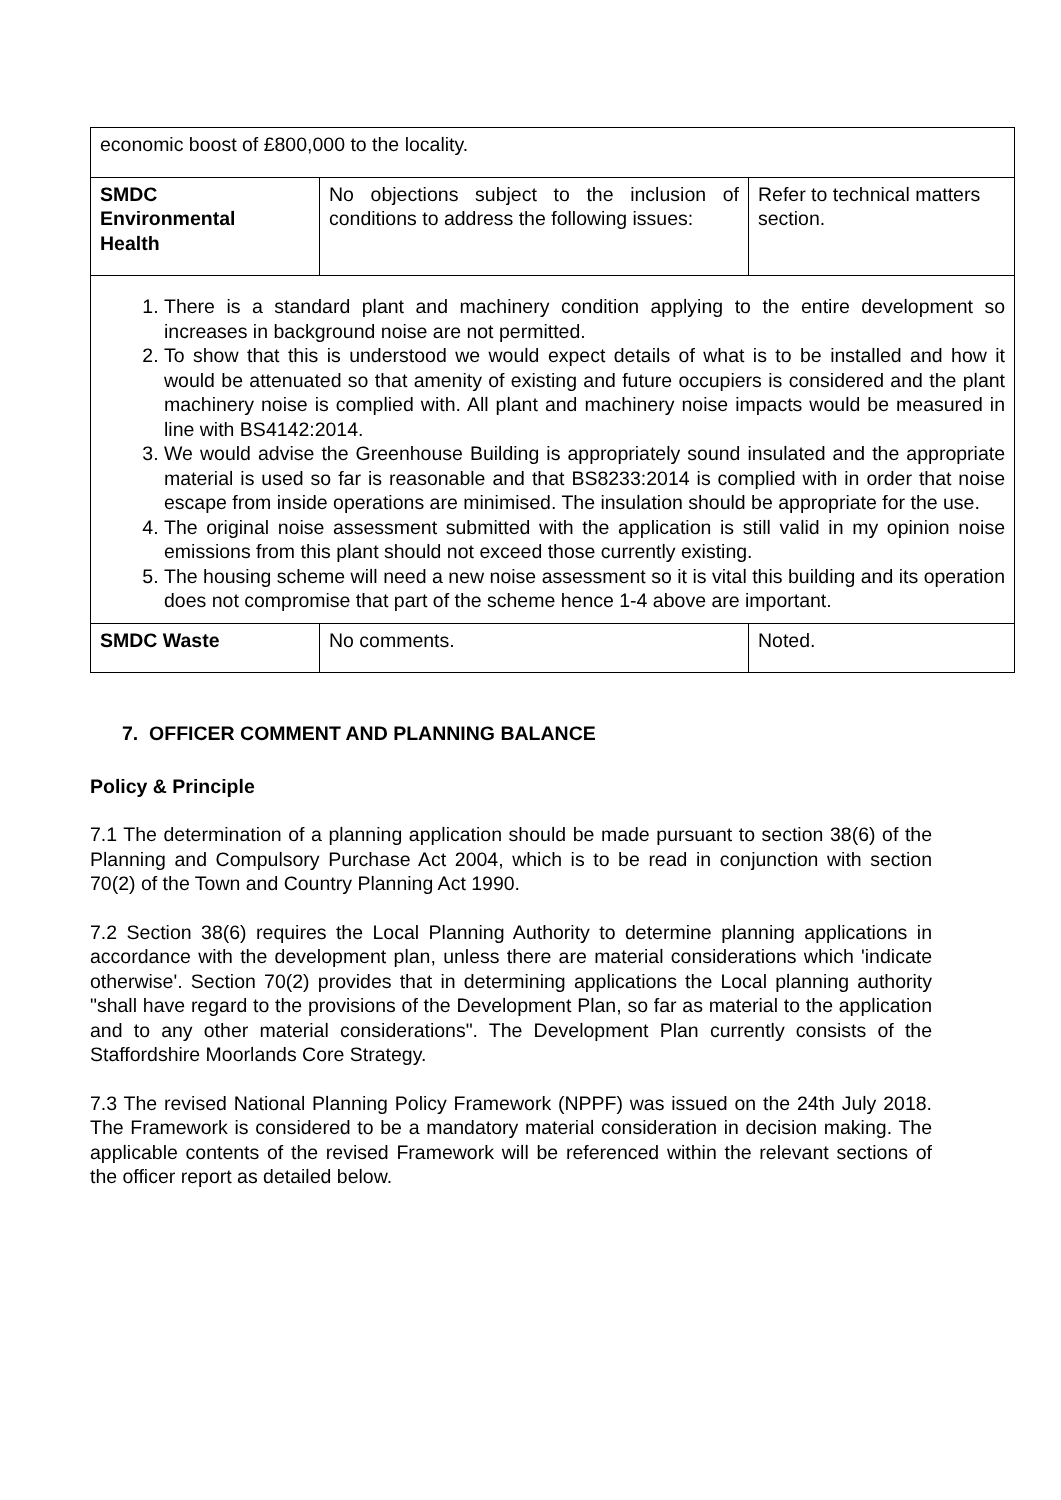| economic boost of £800,000 to the locality. | | |
| SMDC Environmental Health | No objections subject to the inclusion of conditions to address the following issues: | Refer to technical matters section. |
| 1. There is a standard plant and machinery condition applying to the entire development so increases in background noise are not permitted. 2. To show that this is understood we would expect details of what is to be installed and how it would be attenuated so that amenity of existing and future occupiers is considered and the plant machinery noise is complied with. All plant and machinery noise impacts would be measured in line with BS4142:2014. 3. We would advise the Greenhouse Building is appropriately sound insulated and the appropriate material is used so far is reasonable and that BS8233:2014 is complied with in order that noise escape from inside operations are minimised. The insulation should be appropriate for the use. 4. The original noise assessment submitted with the application is still valid in my opinion noise emissions from this plant should not exceed those currently existing. 5. The housing scheme will need a new noise assessment so it is vital this building and its operation does not compromise that part of the scheme hence 1-4 above are important. | | |
| SMDC Waste | No comments. | Noted. |
7. OFFICER COMMENT AND PLANNING BALANCE
Policy & Principle
7.1 The determination of a planning application should be made pursuant to section 38(6) of the Planning and Compulsory Purchase Act 2004, which is to be read in conjunction with section 70(2) of the Town and Country Planning Act 1990.
7.2 Section 38(6) requires the Local Planning Authority to determine planning applications in accordance with the development plan, unless there are material considerations which 'indicate otherwise'. Section 70(2) provides that in determining applications the Local planning authority "shall have regard to the provisions of the Development Plan, so far as material to the application and to any other material considerations". The Development Plan currently consists of the Staffordshire Moorlands Core Strategy.
7.3 The revised National Planning Policy Framework (NPPF) was issued on the 24th July 2018. The Framework is considered to be a mandatory material consideration in decision making. The applicable contents of the revised Framework will be referenced within the relevant sections of the officer report as detailed below.